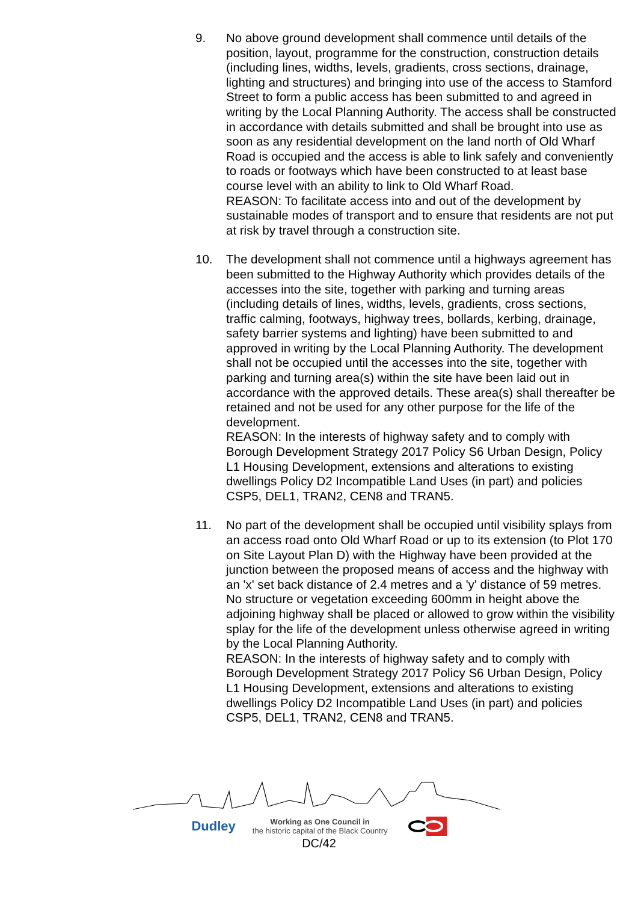9. No above ground development shall commence until details of the position, layout, programme for the construction, construction details (including lines, widths, levels, gradients, cross sections, drainage, lighting and structures) and bringing into use of the access to Stamford Street to form a public access has been submitted to and agreed in writing by the Local Planning Authority. The access shall be constructed in accordance with details submitted and shall be brought into use as soon as any residential development on the land north of Old Wharf Road is occupied and the access is able to link safely and conveniently to roads or footways which have been constructed to at least base course level with an ability to link to Old Wharf Road.
REASON: To facilitate access into and out of the development by sustainable modes of transport and to ensure that residents are not put at risk by travel through a construction site.
10. The development shall not commence until a highways agreement has been submitted to the Highway Authority which provides details of the accesses into the site, together with parking and turning areas (including details of lines, widths, levels, gradients, cross sections, traffic calming, footways, highway trees, bollards, kerbing, drainage, safety barrier systems and lighting) have been submitted to and approved in writing by the Local Planning Authority. The development shall not be occupied until the accesses into the site, together with parking and turning area(s) within the site have been laid out in accordance with the approved details. These area(s) shall thereafter be retained and not be used for any other purpose for the life of the development.
REASON: In the interests of highway safety and to comply with Borough Development Strategy 2017 Policy S6 Urban Design, Policy L1 Housing Development, extensions and alterations to existing dwellings Policy D2 Incompatible Land Uses (in part) and policies CSP5, DEL1, TRAN2, CEN8 and TRAN5.
11. No part of the development shall be occupied until visibility splays from an access road onto Old Wharf Road or up to its extension (to Plot 170 on Site Layout Plan D) with the Highway have been provided at the junction between the proposed means of access and the highway with an 'x' set back distance of 2.4 metres and a 'y' distance of 59 metres. No structure or vegetation exceeding 600mm in height above the adjoining highway shall be placed or allowed to grow within the visibility splay for the life of the development unless otherwise agreed in writing by the Local Planning Authority.
REASON: In the interests of highway safety and to comply with Borough Development Strategy 2017 Policy S6 Urban Design, Policy L1 Housing Development, extensions and alterations to existing dwellings Policy D2 Incompatible Land Uses (in part) and policies CSP5, DEL1, TRAN2, CEN8 and TRAN5.
Dudley Working as One Council in
the historic capital of the Black Country
DC/42